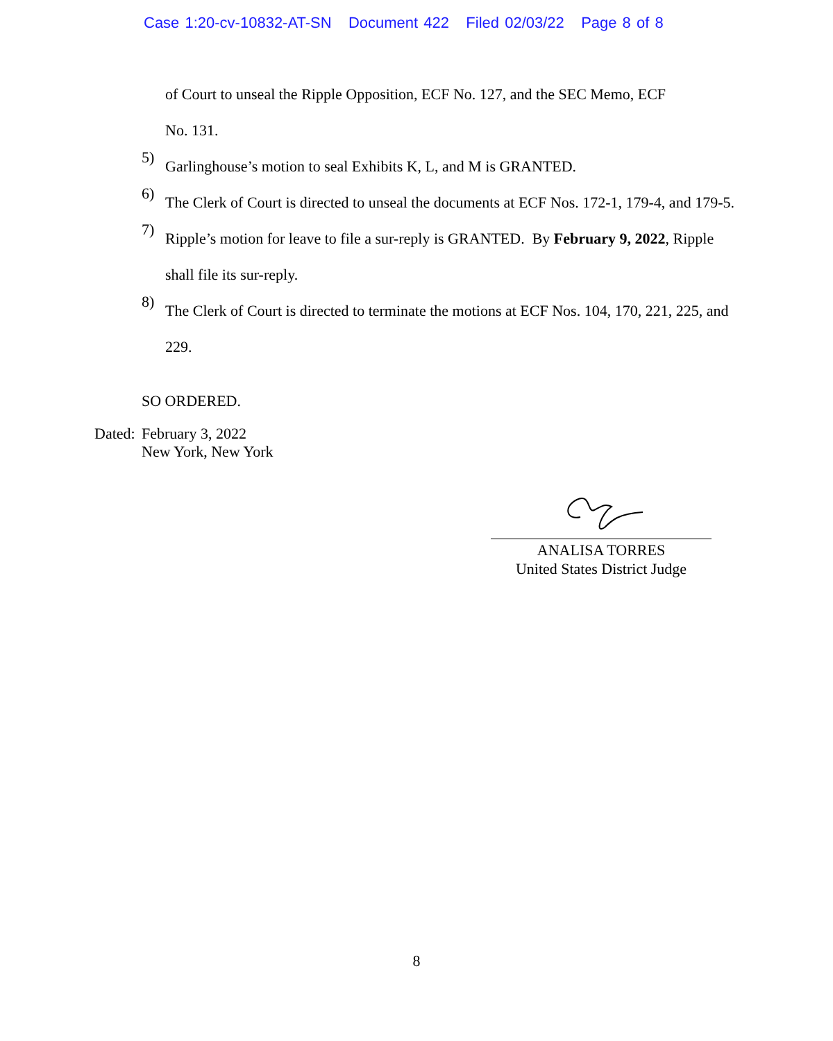Case 1:20-cv-10832-AT-SN Document 422 Filed 02/03/22 Page 8 of 8
of Court to unseal the Ripple Opposition, ECF No. 127, and the SEC Memo, ECF
No. 131.
5)
Garlinghouse’s motion to seal Exhibits K, L, and M is GRANTED.
6)
The Clerk of Court is directed to unseal the documents at ECF Nos. 172-1, 179-4, and 179-5.
7)
Ripple’s motion for leave to file a sur-reply is GRANTED. By February 9, 2022, Ripple shall file its sur-reply.
8)
The Clerk of Court is directed to terminate the motions at ECF Nos. 104, 170, 221, 225, and 229.
SO ORDERED.
Dated: February 3, 2022
New York, New York
ANALISA TORRES
United States District Judge
8